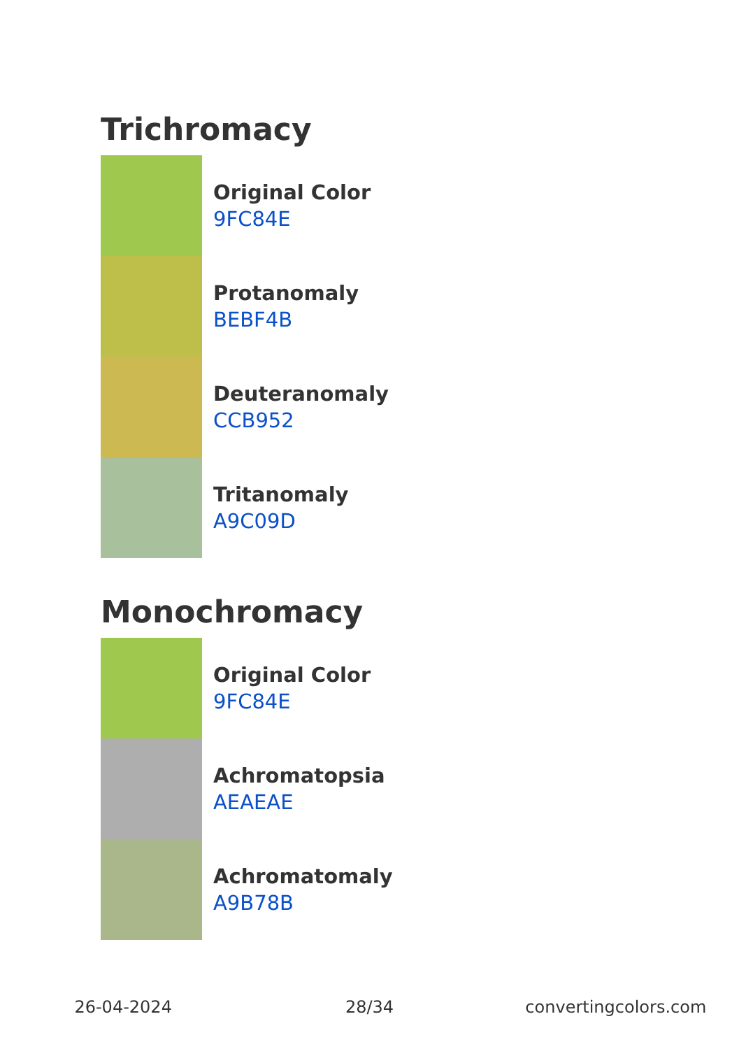Trichromacy
Original Color
9FC84E
Protanomaly
BEBF4B
Deuteranomaly
CCB952
Tritanomaly
A9C09D
Monochromacy
Original Color
9FC84E
Achromatopsia
AEAEAE
Achromatomaly
A9B78B
26-04-2024 28/34 convertingcolors.com